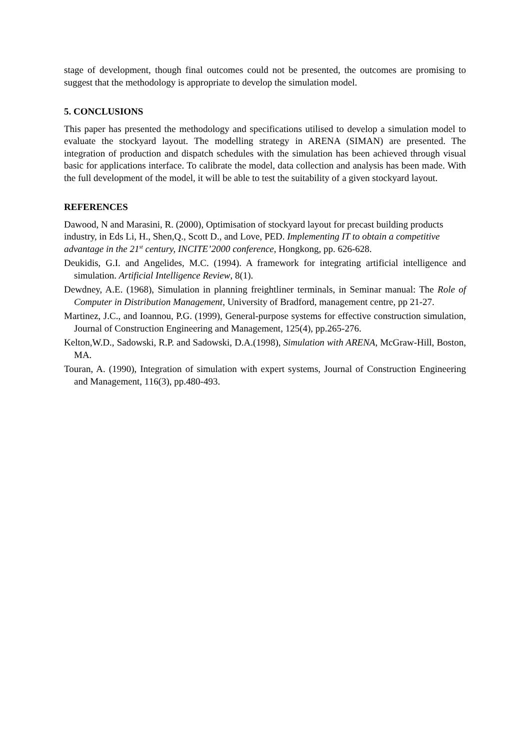stage of development, though final outcomes could not be presented, the outcomes are promising to suggest that the methodology is appropriate to develop the simulation model.
5. CONCLUSIONS
This paper has presented the methodology and specifications utilised to develop a simulation model to evaluate the stockyard layout. The modelling strategy in ARENA (SIMAN) are presented. The integration of production and dispatch schedules with the simulation has been achieved through visual basic for applications interface. To calibrate the model, data collection and analysis has been made. With the full development of the model, it will be able to test the suitability of a given stockyard layout.
REFERENCES
Dawood, N and Marasini, R. (2000), Optimisation of stockyard layout for precast building products industry, in Eds Li, H., Shen,Q., Scott D., and Love, PED. Implementing IT to obtain a competitive advantage in the 21<sup>st</sup> century, INCITE’2000 conference, Hongkong, pp. 626-628.
Deukidis, G.I. and Angelides, M.C. (1994). A framework for integrating artificial intelligence and simulation. Artificial Intelligence Review, 8(1).
Dewdney, A.E. (1968), Simulation in planning freightliner terminals, in Seminar manual: The Role of Computer in Distribution Management, University of Bradford, management centre, pp 21-27.
Martinez, J.C., and Ioannou, P.G. (1999), General-purpose systems for effective construction simulation, Journal of Construction Engineering and Management, 125(4), pp.265-276.
Kelton,W.D., Sadowski, R.P. and Sadowski, D.A.(1998), Simulation with ARENA, McGraw-Hill, Boston, MA.
Touran, A. (1990), Integration of simulation with expert systems, Journal of Construction Engineering and Management, 116(3), pp.480-493.